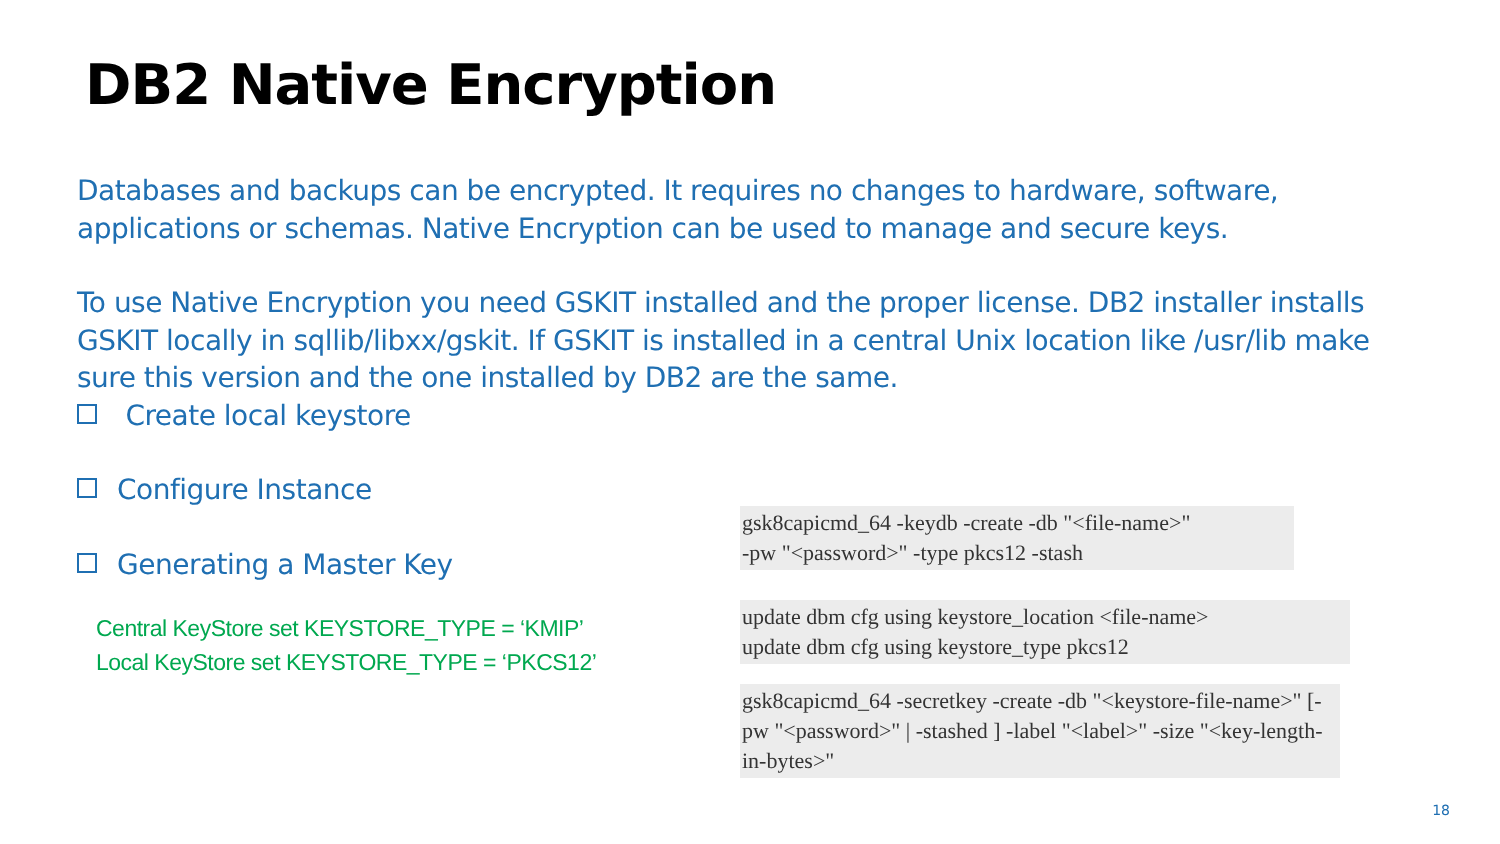DB2 Native Encryption
Databases and backups can be encrypted. It requires no changes to hardware, software, applications or schemas. Native Encryption can be used to manage and secure keys.
To use Native Encryption you need GSKIT installed and the proper license. DB2 installer installs GSKIT locally in sqllib/libxx/gskit. If GSKIT is installed in a central Unix location like /usr/lib make sure this version and the one installed by DB2 are the same.
Create local keystore
Configure Instance
Generating a Master Key
Central KeyStore set KEYSTORE_TYPE = ‘KMIP’
Local KeyStore set KEYSTORE_TYPE = ‘PKCS12’
gsk8capicmd_64 -keydb -create -db "<file-name>"
-pw "<password>" -type pkcs12 -stash
update dbm cfg using keystore_location <file-name>
update dbm cfg using keystore_type pkcs12
gsk8capicmd_64 -secretkey -create -db "<keystore-file-name>" [-pw "<password>" | -stashed ] -label "<label>" -size "<key-length-in-bytes>"
18